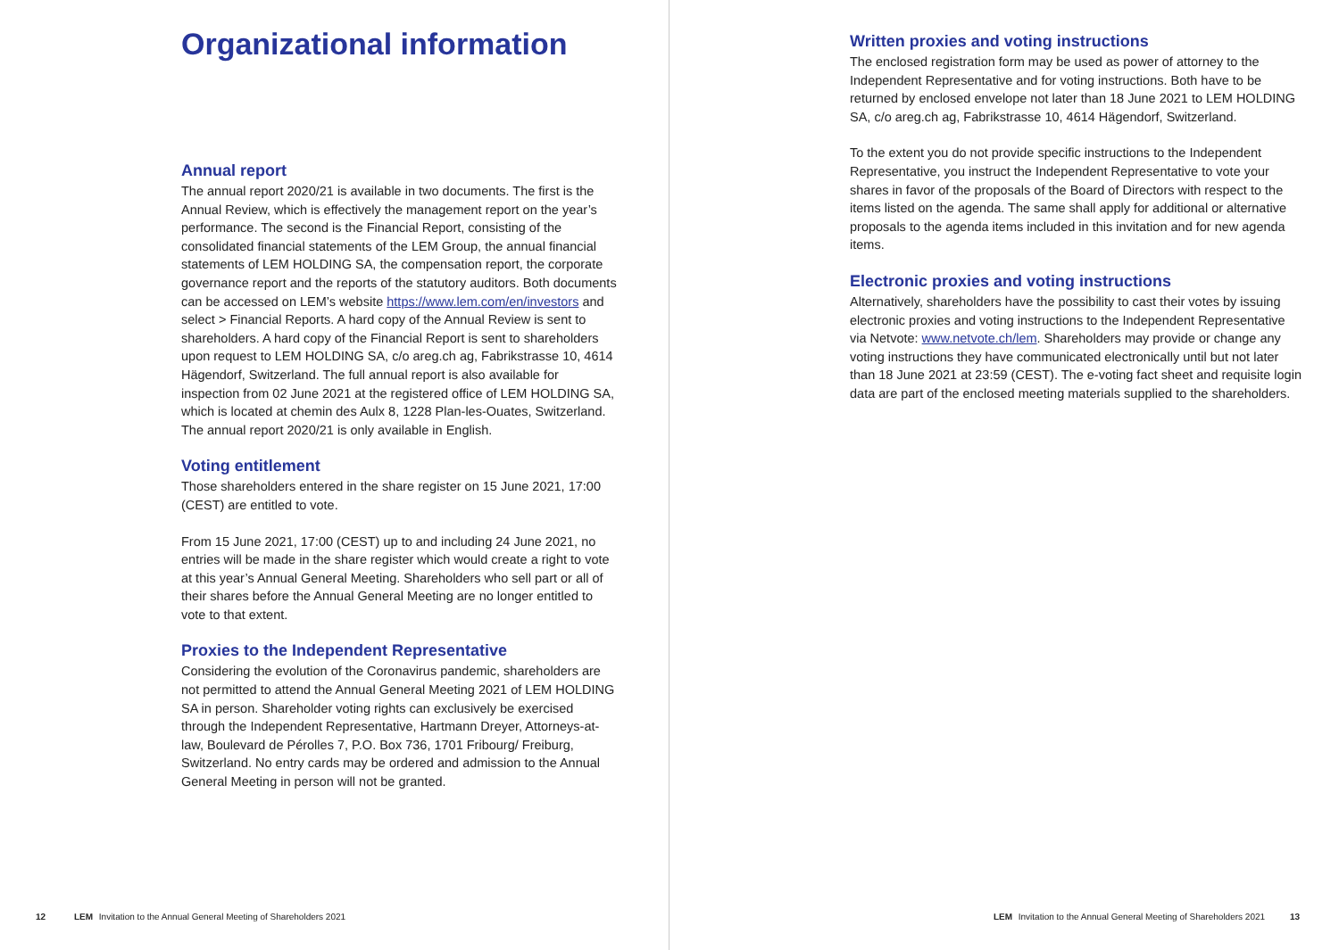Organizational information
Annual report
The annual report 2020/21 is available in two documents. The first is the Annual Review, which is effectively the management report on the year’s performance. The second is the Financial Report, consisting of the consolidated financial statements of the LEM Group, the annual financial statements of LEM HOLDING SA, the compensation report, the corporate governance report and the reports of the statutory auditors. Both documents can be accessed on LEM’s website https://www.lem.com/en/investors and select > Financial Reports. A hard copy of the Annual Review is sent to shareholders. A hard copy of the Financial Report is sent to shareholders upon request to LEM HOLDING SA, c/o areg.ch ag, Fabrikstrasse 10, 4614 Hägendorf, Switzerland. The full annual report is also available for inspection from 02 June 2021 at the registered office of LEM HOLDING SA, which is located at chemin des Aulx 8, 1228 Plan-les-Ouates, Switzerland. The annual report 2020/21 is only available in English.
Voting entitlement
Those shareholders entered in the share register on 15 June 2021, 17:00 (CEST) are entitled to vote.
From 15 June 2021, 17:00 (CEST) up to and including 24 June 2021, no entries will be made in the share register which would create a right to vote at this year’s Annual General Meeting. Shareholders who sell part or all of their shares before the Annual General Meeting are no longer entitled to vote to that extent.
Proxies to the Independent Representative
Considering the evolution of the Coronavirus pandemic, shareholders are not permitted to attend the Annual General Meeting 2021 of LEM HOLDING SA in person. Shareholder voting rights can exclusively be exercised through the Independent Representative, Hartmann Dreyer, Attorneys-at-law, Boulevard de Pérolles 7, P.O. Box 736, 1701 Fribourg/ Freiburg, Switzerland. No entry cards may be ordered and admission to the Annual General Meeting in person will not be granted.
12 LEM Invitation to the Annual General Meeting of Shareholders 2021
Written proxies and voting instructions
The enclosed registration form may be used as power of attorney to the Independent Representative and for voting instructions. Both have to be returned by enclosed envelope not later than 18 June 2021 to LEM HOLDING SA, c/o areg.ch ag, Fabrikstrasse 10, 4614 Hägendorf, Switzerland.
To the extent you do not provide specific instructions to the Independent Representative, you instruct the Independent Representative to vote your shares in favor of the proposals of the Board of Directors with respect to the items listed on the agenda. The same shall apply for additional or alternative proposals to the agenda items included in this invitation and for new agenda items.
Electronic proxies and voting instructions
Alternatively, shareholders have the possibility to cast their votes by issuing electronic proxies and voting instructions to the Independent Representative via Netvote: www.netvote.ch/lem. Shareholders may provide or change any voting instructions they have communicated electronically until but not later than 18 June 2021 at 23:59 (CEST). The e-voting fact sheet and requisite login data are part of the enclosed meeting materials supplied to the shareholders.
LEM Invitation to the Annual General Meeting of Shareholders 2021 13